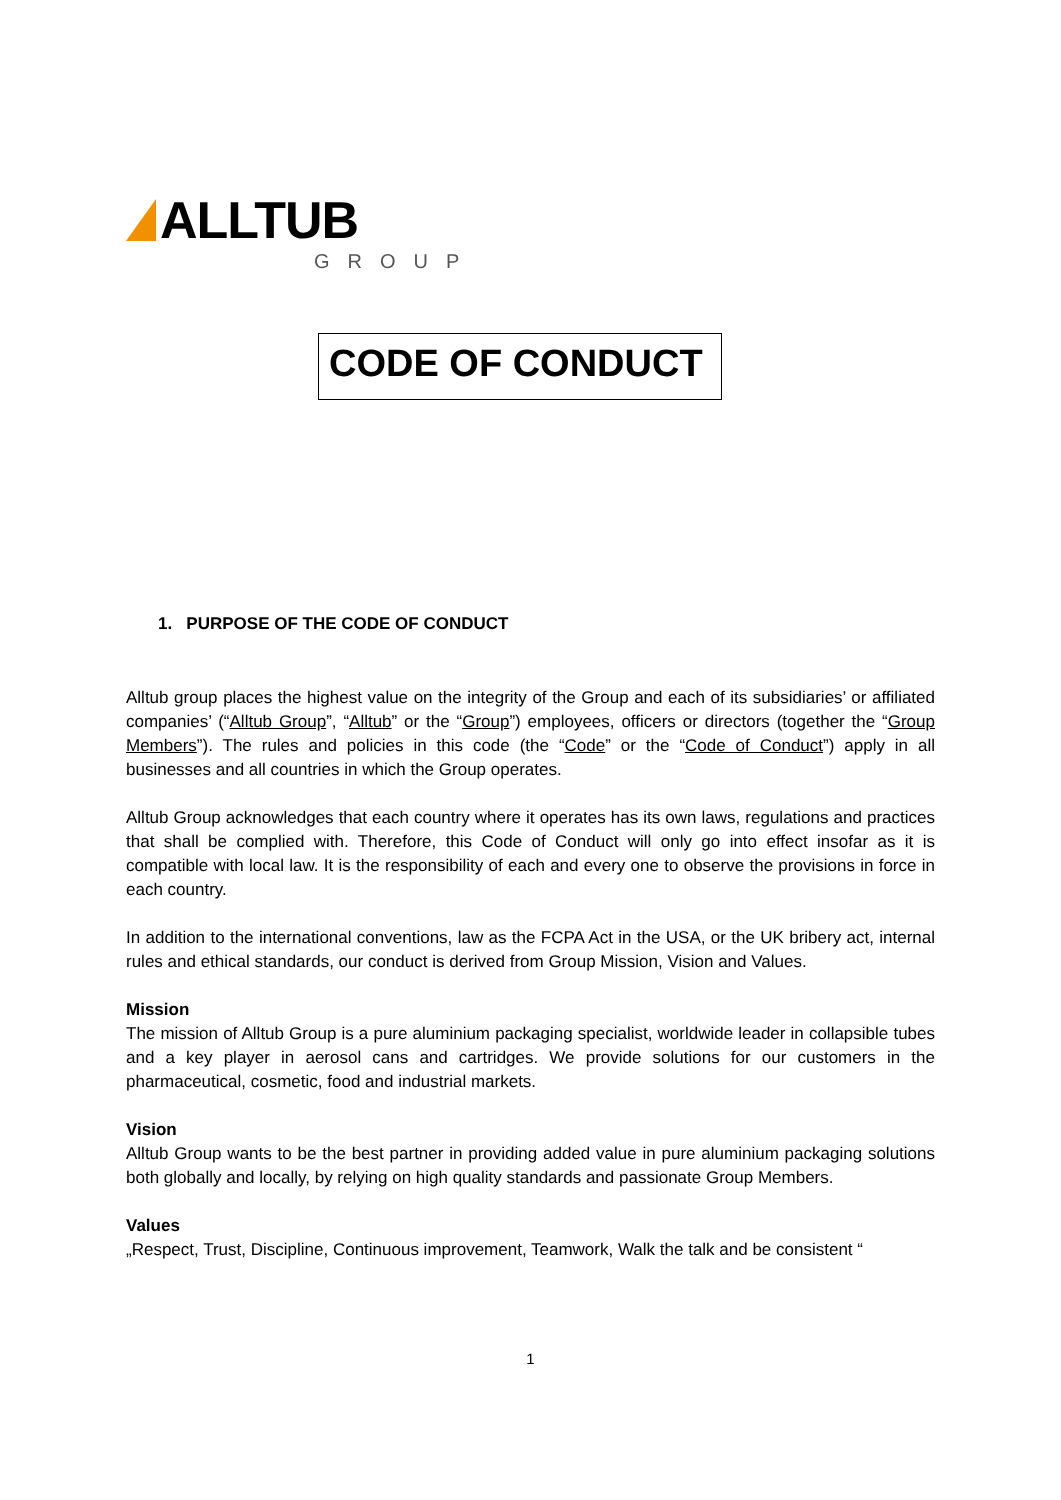ALLTUB
GROUP
CODE OF CONDUCT
1. PURPOSE OF THE CODE OF CONDUCT
Alltub group places the highest value on the integrity of the Group and each of its subsidiaries’ or affiliated companies’ (“Alltub Group”, “Alltub” or the “Group”) employees, officers or directors (together the “Group Members”). The rules and policies in this code (the “Code” or the “Code of Conduct”) apply in all businesses and all countries in which the Group operates.
Alltub Group acknowledges that each country where it operates has its own laws, regulations and practices that shall be complied with. Therefore, this Code of Conduct will only go into effect insofar as it is compatible with local law. It is the responsibility of each and every one to observe the provisions in force in each country.
In addition to the international conventions, law as the FCPA Act in the USA, or the UK bribery act, internal rules and ethical standards, our conduct is derived from Group Mission, Vision and Values.
Mission
The mission of Alltub Group is a pure aluminium packaging specialist, worldwide leader in collapsible tubes and a key player in aerosol cans and cartridges. We provide solutions for our customers in the pharmaceutical, cosmetic, food and industrial markets.
Vision
Alltub Group wants to be the best partner in providing added value in pure aluminium packaging solutions both globally and locally, by relying on high quality standards and passionate Group Members.
Values
„Respect, Trust, Discipline, Continuous improvement, Teamwork, Walk the talk and be consistent “
1